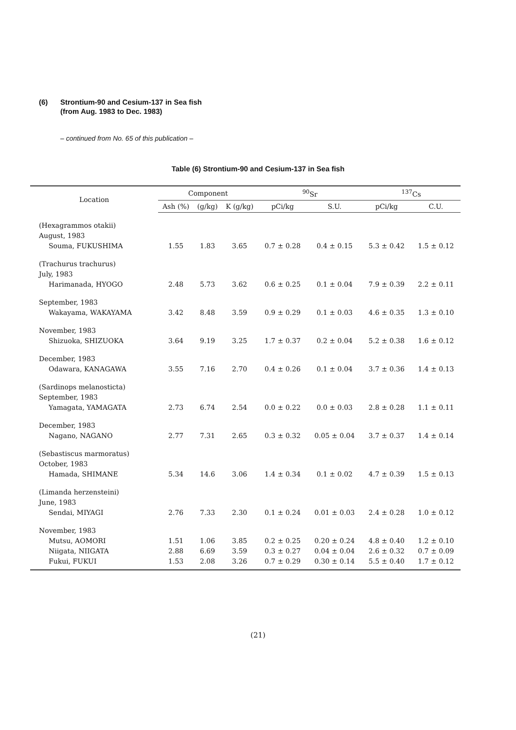(6) Strontium-90 and Cesium-137 in Sea fish
(from Aug. 1983 to Dec. 1983)
– continued from No. 65 of this publication –
Table (6) Strontium-90 and Cesium-137 in Sea fish
| Location | Component | | | <sup>90</sup>Sr | | <sup>137</sup>Cs | |
| --- | --- | --- | --- | --- | --- | --- | --- |
| | Ash (%) | (g/kg) | K (g/kg) | pCi/kg | S.U. | pCi/kg | C.U. |
| (Hexagrammos otakii) | | | | | | | |
| August, 1983 | | | | | | | |
| Souma, FUKUSHIMA | 1.55 | 1.83 | 3.65 | 0.7 ± 0.28 | 0.4 ± 0.15 | 5.3 ± 0.42 | 1.5 ± 0.12 |
| (Trachurus trachurus) | | | | | | | |
| July, 1983 | | | | | | | |
| Harimanada, HYOGO | 2.48 | 5.73 | 3.62 | 0.6 ± 0.25 | 0.1 ± 0.04 | 7.9 ± 0.39 | 2.2 ± 0.11 |
| September, 1983 | | | | | | | |
| Wakayama, WAKAYAMA | 3.42 | 8.48 | 3.59 | 0.9 ± 0.29 | 0.1 ± 0.03 | 4.6 ± 0.35 | 1.3 ± 0.10 |
| November, 1983 | | | | | | | |
| Shizuoka, SHIZUOKA | 3.64 | 9.19 | 3.25 | 1.7 ± 0.37 | 0.2 ± 0.04 | 5.2 ± 0.38 | 1.6 ± 0.12 |
| December, 1983 | | | | | | | |
| Odawara, KANAGAWA | 3.55 | 7.16 | 2.70 | 0.4 ± 0.26 | 0.1 ± 0.04 | 3.7 ± 0.36 | 1.4 ± 0.13 |
| (Sardinops melanosticta) | | | | | | | |
| September, 1983 | | | | | | | |
| Yamagata, YAMAGATA | 2.73 | 6.74 | 2.54 | 0.0 ± 0.22 | 0.0 ± 0.03 | 2.8 ± 0.28 | 1.1 ± 0.11 |
| December, 1983 | | | | | | | |
| Nagano, NAGANO | 2.77 | 7.31 | 2.65 | 0.3 ± 0.32 | 0.05 ± 0.04 | 3.7 ± 0.37 | 1.4 ± 0.14 |
| (Sebastiscus marmoratus) | | | | | | | |
| October, 1983 | | | | | | | |
| Hamada, SHIMANE | 5.34 | 14.6 | 3.06 | 1.4 ± 0.34 | 0.1 ± 0.02 | 4.7 ± 0.39 | 1.5 ± 0.13 |
| (Limanda herzensteini) | | | | | | | |
| June, 1983 | | | | | | | |
| Sendai, MIYAGI | 2.76 | 7.33 | 2.30 | 0.1 ± 0.24 | 0.01 ± 0.03 | 2.4 ± 0.28 | 1.0 ± 0.12 |
| November, 1983 | | | | | | | |
| Mutsu, AOMORI | 1.51 | 1.06 | 3.85 | 0.2 ± 0.25 | 0.20 ± 0.24 | 4.8 ± 0.40 | 1.2 ± 0.10 |
| Niigata, NIIGATA | 2.88 | 6.69 | 3.59 | 0.3 ± 0.27 | 0.04 ± 0.04 | 2.6 ± 0.32 | 0.7 ± 0.09 |
| Fukui, FUKUI | 1.53 | 2.08 | 3.26 | 0.7 ± 0.29 | 0.30 ± 0.14 | 5.5 ± 0.40 | 1.7 ± 0.12 |
(21)